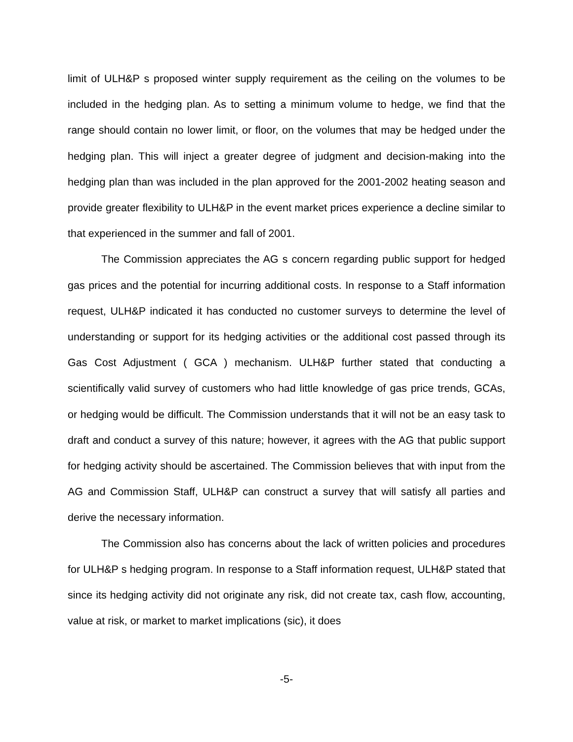limit of ULH&P s proposed winter supply requirement as the ceiling on the volumes to be included in the hedging plan. As to setting a minimum volume to hedge, we find that the range should contain no lower limit, or floor, on the volumes that may be hedged under the hedging plan. This will inject a greater degree of judgment and decision-making into the hedging plan than was included in the plan approved for the 2001-2002 heating season and provide greater flexibility to ULH&P in the event market prices experience a decline similar to that experienced in the summer and fall of 2001.
The Commission appreciates the AG s concern regarding public support for hedged gas prices and the potential for incurring additional costs. In response to a Staff information request, ULH&P indicated it has conducted no customer surveys to determine the level of understanding or support for its hedging activities or the additional cost passed through its Gas Cost Adjustment ( GCA ) mechanism. ULH&P further stated that conducting a scientifically valid survey of customers who had little knowledge of gas price trends, GCAs, or hedging would be difficult. The Commission understands that it will not be an easy task to draft and conduct a survey of this nature; however, it agrees with the AG that public support for hedging activity should be ascertained. The Commission believes that with input from the AG and Commission Staff, ULH&P can construct a survey that will satisfy all parties and derive the necessary information.
The Commission also has concerns about the lack of written policies and procedures for ULH&P s hedging program. In response to a Staff information request, ULH&P stated that since its hedging activity did not originate any risk, did not create tax, cash flow, accounting, value at risk, or market to market implications (sic), it does
-5-